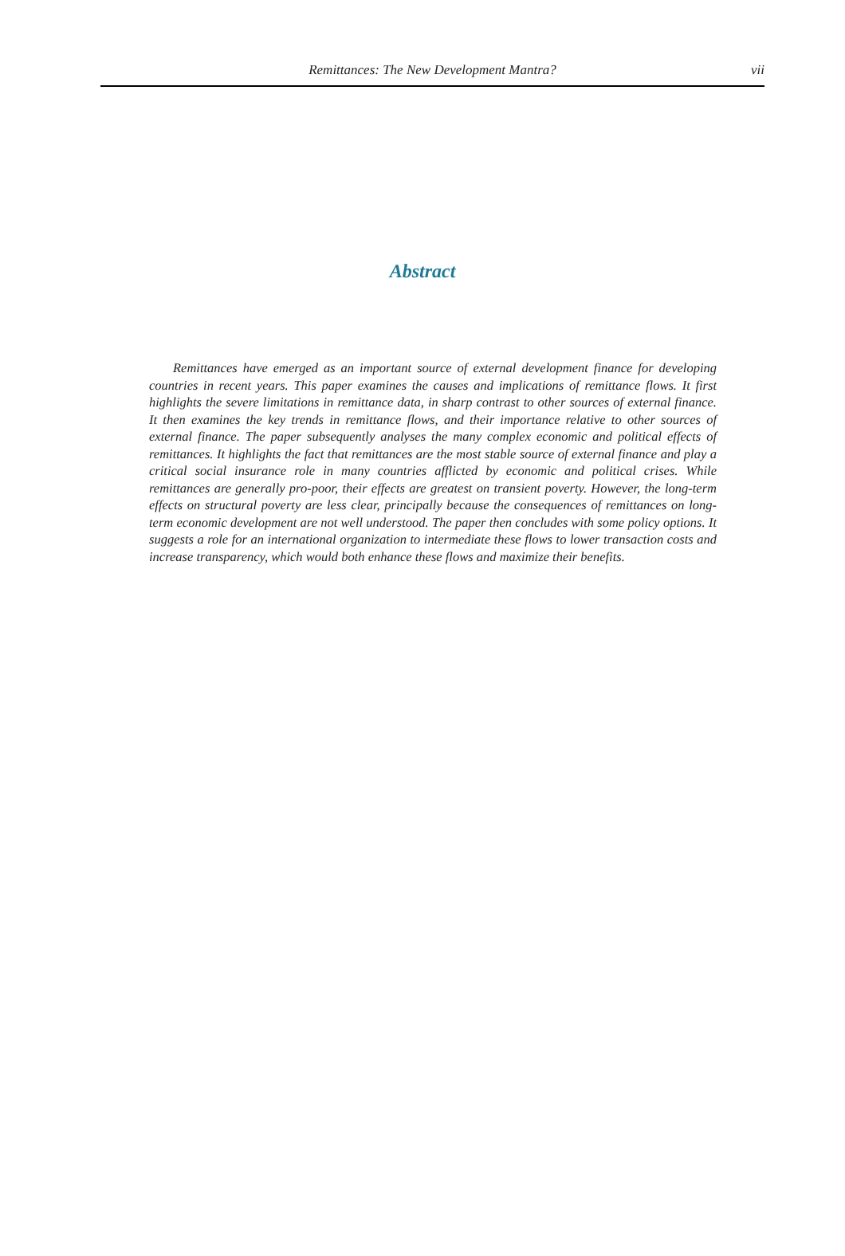Remittances: The New Development Mantra? vii
Abstract
Remittances have emerged as an important source of external development finance for developing countries in recent years. This paper examines the causes and implications of remittance flows. It first highlights the severe limitations in remittance data, in sharp contrast to other sources of external finance. It then examines the key trends in remittance flows, and their importance relative to other sources of external finance. The paper subsequently analyses the many complex economic and political effects of remittances. It highlights the fact that remittances are the most stable source of external finance and play a critical social insurance role in many countries afflicted by economic and political crises. While remittances are generally pro-poor, their effects are greatest on transient poverty. However, the long-term effects on structural poverty are less clear, principally because the consequences of remittances on long-term economic development are not well understood. The paper then concludes with some policy options. It suggests a role for an international organization to intermediate these flows to lower transaction costs and increase transparency, which would both enhance these flows and maximize their benefits.